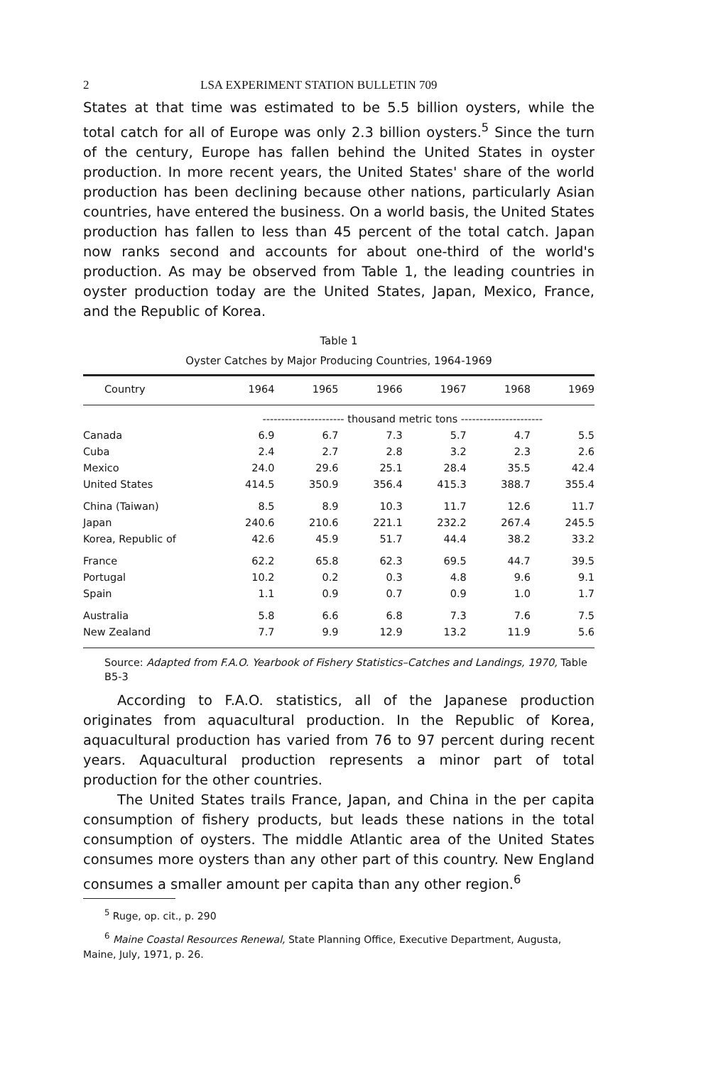2 LSA EXPERIMENT STATION BULLETIN 709
States at that time was estimated to be 5.5 billion oysters, while the total catch for all of Europe was only 2.3 billion oysters.<sup>5</sup> Since the turn of the century, Europe has fallen behind the United States in oyster production. In more recent years, the United States' share of the world production has been declining because other nations, particularly Asian countries, have entered the business. On a world basis, the United States production has fallen to less than 45 percent of the total catch. Japan now ranks second and accounts for about one-third of the world's production. As may be observed from Table 1, the leading countries in oyster production today are the United States, Japan, Mexico, France, and the Republic of Korea.
Table 1
Oyster Catches by Major Producing Countries, 1964-1969
| Country | 1964 | 1965 | 1966 | 1967 | 1968 | 1969 |
| --- | --- | --- | --- | --- | --- | --- |
| | ---------------------- thousand metric tons ---------------------- | | | | | |
| Canada | 6.9 | 6.7 | 7.3 | 5.7 | 4.7 | 5.5 |
| Cuba | 2.4 | 2.7 | 2.8 | 3.2 | 2.3 | 2.6 |
| Mexico | 24.0 | 29.6 | 25.1 | 28.4 | 35.5 | 42.4 |
| United States | 414.5 | 350.9 | 356.4 | 415.3 | 388.7 | 355.4 |
| China (Taiwan) | 8.5 | 8.9 | 10.3 | 11.7 | 12.6 | 11.7 |
| Japan | 240.6 | 210.6 | 221.1 | 232.2 | 267.4 | 245.5 |
| Korea, Republic of | 42.6 | 45.9 | 51.7 | 44.4 | 38.2 | 33.2 |
| France | 62.2 | 65.8 | 62.3 | 69.5 | 44.7 | 39.5 |
| Portugal | 10.2 | 0.2 | 0.3 | 4.8 | 9.6 | 9.1 |
| Spain | 1.1 | 0.9 | 0.7 | 0.9 | 1.0 | 1.7 |
| Australia | 5.8 | 6.6 | 6.8 | 7.3 | 7.6 | 7.5 |
| New Zealand | 7.7 | 9.9 | 12.9 | 13.2 | 11.9 | 5.6 |
Source: Adapted from F.A.O. Yearbook of Fishery Statistics–Catches and Landings, 1970, Table B5-3
According to F.A.O. statistics, all of the Japanese production originates from aquacultural production. In the Republic of Korea, aquacultural production has varied from 76 to 97 percent during recent years. Aquacultural production represents a minor part of total production for the other countries.
The United States trails France, Japan, and China in the per capita consumption of fishery products, but leads these nations in the total consumption of oysters. The middle Atlantic area of the United States consumes more oysters than any other part of this country. New England consumes a smaller amount per capita than any other region.<sup>6</sup>
<sup>5</sup> Ruge, op. cit., p. 290
<sup>6</sup> Maine Coastal Resources Renewal, State Planning Office, Executive Department, Augusta, Maine, July, 1971, p. 26.